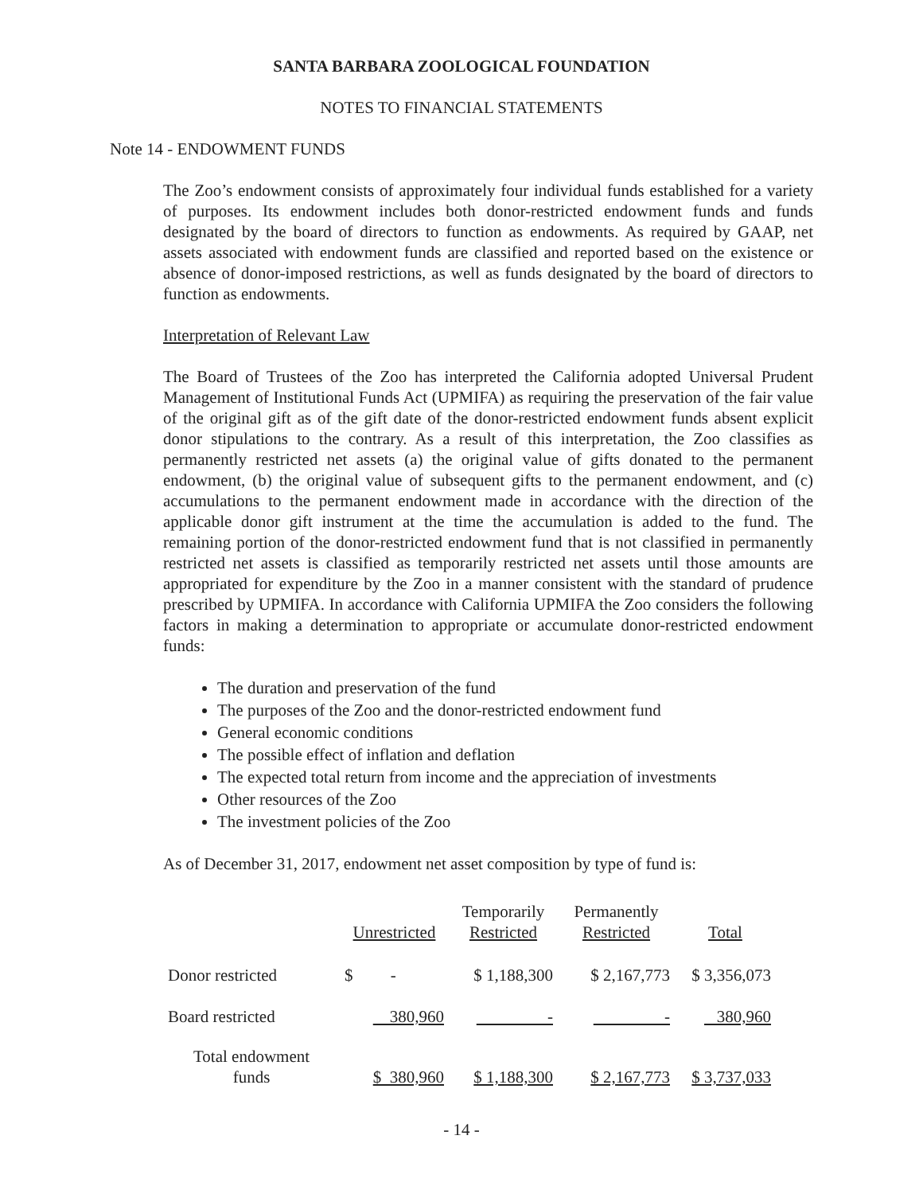SANTA BARBARA ZOOLOGICAL FOUNDATION
NOTES TO FINANCIAL STATEMENTS
Note 14 - ENDOWMENT FUNDS
The Zoo’s endowment consists of approximately four individual funds established for a variety of purposes. Its endowment includes both donor-restricted endowment funds and funds designated by the board of directors to function as endowments. As required by GAAP, net assets associated with endowment funds are classified and reported based on the existence or absence of donor-imposed restrictions, as well as funds designated by the board of directors to function as endowments.
Interpretation of Relevant Law
The Board of Trustees of the Zoo has interpreted the California adopted Universal Prudent Management of Institutional Funds Act (UPMIFA) as requiring the preservation of the fair value of the original gift as of the gift date of the donor-restricted endowment funds absent explicit donor stipulations to the contrary. As a result of this interpretation, the Zoo classifies as permanently restricted net assets (a) the original value of gifts donated to the permanent endowment, (b) the original value of subsequent gifts to the permanent endowment, and (c) accumulations to the permanent endowment made in accordance with the direction of the applicable donor gift instrument at the time the accumulation is added to the fund. The remaining portion of the donor-restricted endowment fund that is not classified in permanently restricted net assets is classified as temporarily restricted net assets until those amounts are appropriated for expenditure by the Zoo in a manner consistent with the standard of prudence prescribed by UPMIFA. In accordance with California UPMIFA the Zoo considers the following factors in making a determination to appropriate or accumulate donor-restricted endowment funds:
The duration and preservation of the fund
The purposes of the Zoo and the donor-restricted endowment fund
General economic conditions
The possible effect of inflation and deflation
The expected total return from income and the appreciation of investments
Other resources of the Zoo
The investment policies of the Zoo
As of December 31, 2017, endowment net asset composition by type of fund is:
| | Unrestricted | Temporarily Restricted | Permanently Restricted | Total |
| --- | --- | --- | --- | --- |
| Donor restricted | $ - | $ 1,188,300 | $ 2,167,773 | $ 3,356,073 |
| Board restricted | 380,960 | - | - | 380,960 |
| Total endowment funds | $ 380,960 | $ 1,188,300 | $ 2,167,773 | $ 3,737,033 |
- 14 -